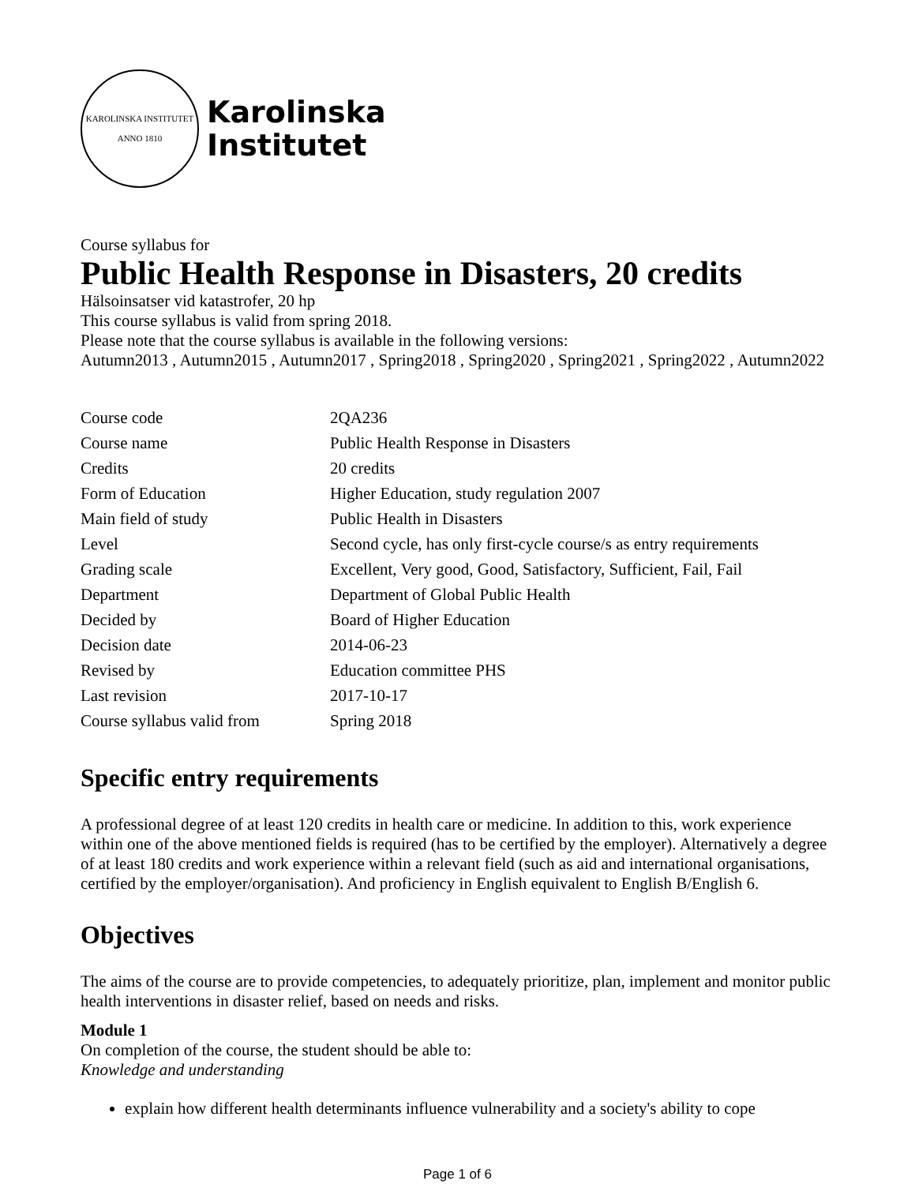KAROLINSKA INSTITUTET
ANNO 1810
Karolinska
Institutet
Course syllabus for
Public Health Response in Disasters, 20 credits
Hälsoinsatser vid katastrofer, 20 hp
This course syllabus is valid from spring 2018.
Please note that the course syllabus is available in the following versions:
Autumn2013 , Autumn2015 , Autumn2017 , Spring2018 , Spring2020 , Spring2021 , Spring2022 , Autumn2022
| Course code | 2QA236 |
| Course name | Public Health Response in Disasters |
| Credits | 20 credits |
| Form of Education | Higher Education, study regulation 2007 |
| Main field of study | Public Health in Disasters |
| Level | Second cycle, has only first-cycle course/s as entry requirements |
| Grading scale | Excellent, Very good, Good, Satisfactory, Sufficient, Fail, Fail |
| Department | Department of Global Public Health |
| Decided by | Board of Higher Education |
| Decision date | 2014-06-23 |
| Revised by | Education committee PHS |
| Last revision | 2017-10-17 |
| Course syllabus valid from | Spring 2018 |
Specific entry requirements
A professional degree of at least 120 credits in health care or medicine. In addition to this, work experience within one of the above mentioned fields is required (has to be certified by the employer). Alternatively a degree of at least 180 credits and work experience within a relevant field (such as aid and international organisations, certified by the employer/organisation). And proficiency in English equivalent to English B/English 6.
Objectives
The aims of the course are to provide competencies, to adequately prioritize, plan, implement and monitor public health interventions in disaster relief, based on needs and risks.
Module 1
On completion of the course, the student should be able to:
Knowledge and understanding
explain how different health determinants influence vulnerability and a society's ability to cope
Page 1 of 6